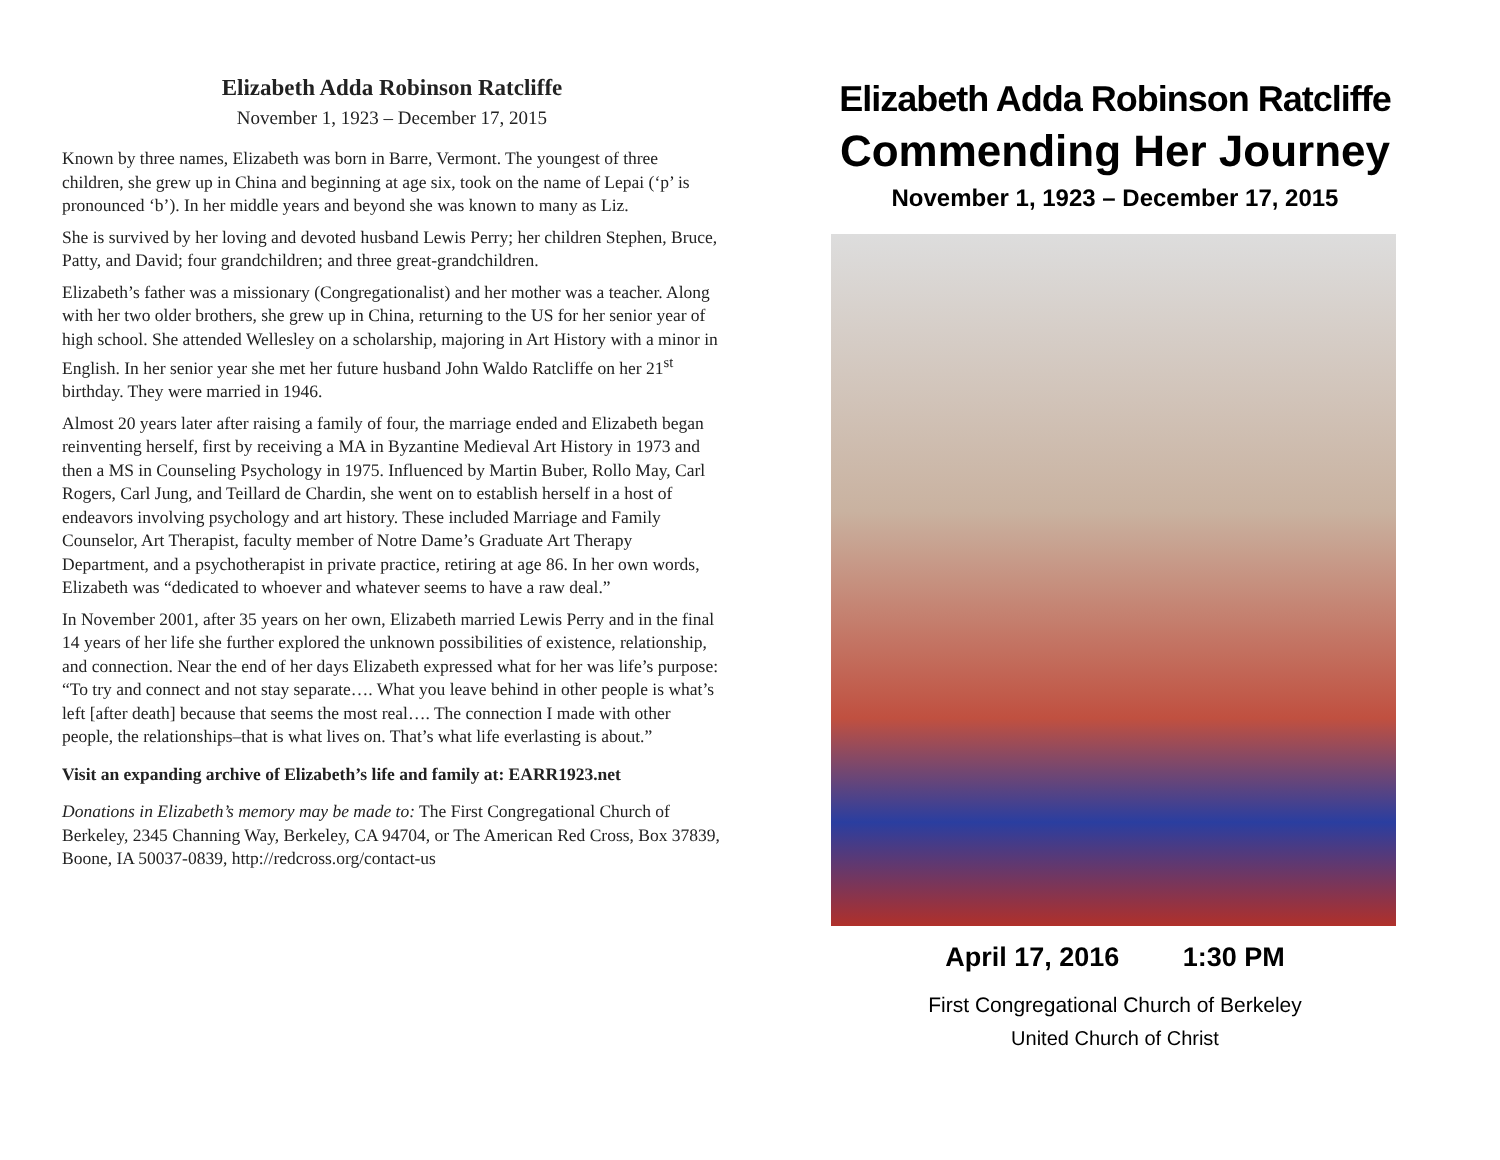Elizabeth Adda Robinson Ratcliffe
November 1, 1923 – December 17, 2015
Known by three names, Elizabeth was born in Barre, Vermont. The youngest of three children, she grew up in China and beginning at age six, took on the name of Lepai (‘p’ is pronounced ‘b’). In her middle years and beyond she was known to many as Liz.
She is survived by her loving and devoted husband Lewis Perry; her children Stephen, Bruce, Patty, and David; four grandchildren; and three great-grandchildren.
Elizabeth’s father was a missionary (Congregationalist) and her mother was a teacher. Along with her two older brothers, she grew up in China, returning to the US for her senior year of high school. She attended Wellesley on a scholarship, majoring in Art History with a minor in English. In her senior year she met her future husband John Waldo Ratcliffe on her 21<sup>st</sup> birthday. They were married in 1946.
Almost 20 years later after raising a family of four, the marriage ended and Elizabeth began reinventing herself, first by receiving a MA in Byzantine Medieval Art History in 1973 and then a MS in Counseling Psychology in 1975. Influenced by Martin Buber, Rollo May, Carl Rogers, Carl Jung, and Teillard de Chardin, she went on to establish herself in a host of endeavors involving psychology and art history. These included Marriage and Family Counselor, Art Therapist, faculty member of Notre Dame’s Graduate Art Therapy Department, and a psychotherapist in private practice, retiring at age 86. In her own words, Elizabeth was “dedicated to whoever and whatever seems to have a raw deal.”
In November 2001, after 35 years on her own, Elizabeth married Lewis Perry and in the final 14 years of her life she further explored the unknown possibilities of existence, relationship, and connection. Near the end of her days Elizabeth expressed what for her was life’s purpose: “To try and connect and not stay separate…. What you leave behind in other people is what’s left [after death] because that seems the most real…. The connection I made with other people, the relationships–that is what lives on. That’s what life everlasting is about.”
Visit an expanding archive of Elizabeth’s life and family at: EARR1923.net
Donations in Elizabeth’s memory may be made to: The First Congregational Church of Berkeley, 2345 Channing Way, Berkeley, CA 94704, or The American Red Cross, Box 37839, Boone, IA 50037-0839, http://redcross.org/contact-us
Elizabeth Adda Robinson Ratcliffe
Commending Her Journey
November 1, 1923 – December 17, 2015
April 17, 2016 1:30 PM
First Congregational Church of Berkeley
United Church of Christ